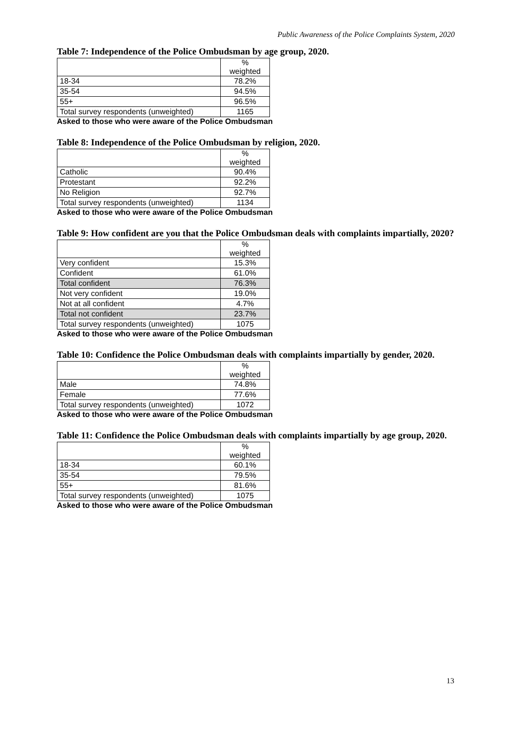Public Awareness of the Police Complaints System, 2020
Table 7: Independence of the Police Ombudsman by age group, 2020.
| | % weighted |
| 18-34 | 78.2% |
| 35-54 | 94.5% |
| 55+ | 96.5% |
| Total survey respondents (unweighted) | 1165 |
Asked to those who were aware of the Police Ombudsman
Table 8: Independence of the Police Ombudsman by religion, 2020.
| | % weighted |
| Catholic | 90.4% |
| Protestant | 92.2% |
| No Religion | 92.7% |
| Total survey respondents (unweighted) | 1134 |
Asked to those who were aware of the Police Ombudsman
Table 9: How confident are you that the Police Ombudsman deals with complaints impartially, 2020?
| | % weighted |
| Very confident | 15.3% |
| Confident | 61.0% |
| Total confident | 76.3% |
| Not very confident | 19.0% |
| Not at all confident | 4.7% |
| Total not confident | 23.7% |
| Total survey respondents (unweighted) | 1075 |
Asked to those who were aware of the Police Ombudsman
Table 10: Confidence the Police Ombudsman deals with complaints impartially by gender, 2020.
| | % weighted |
| Male | 74.8% |
| Female | 77.6% |
| Total survey respondents (unweighted) | 1072 |
Asked to those who were aware of the Police Ombudsman
Table 11: Confidence the Police Ombudsman deals with complaints impartially by age group, 2020.
| | % weighted |
| 18-34 | 60.1% |
| 35-54 | 79.5% |
| 55+ | 81.6% |
| Total survey respondents (unweighted) | 1075 |
Asked to those who were aware of the Police Ombudsman
13